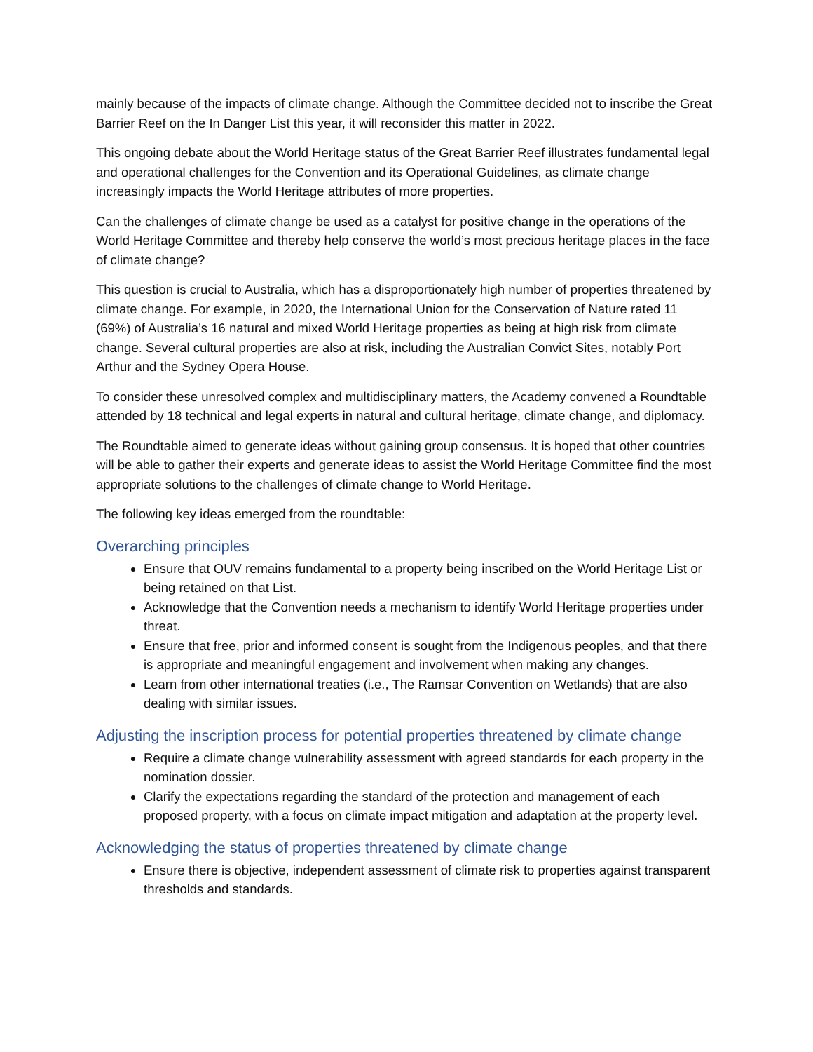mainly because of the impacts of climate change. Although the Committee decided not to inscribe the Great Barrier Reef on the In Danger List this year, it will reconsider this matter in 2022.
This ongoing debate about the World Heritage status of the Great Barrier Reef illustrates fundamental legal and operational challenges for the Convention and its Operational Guidelines, as climate change increasingly impacts the World Heritage attributes of more properties.
Can the challenges of climate change be used as a catalyst for positive change in the operations of the World Heritage Committee and thereby help conserve the world’s most precious heritage places in the face of climate change?
This question is crucial to Australia, which has a disproportionately high number of properties threatened by climate change. For example, in 2020, the International Union for the Conservation of Nature rated 11 (69%) of Australia’s 16 natural and mixed World Heritage properties as being at high risk from climate change. Several cultural properties are also at risk, including the Australian Convict Sites, notably Port Arthur and the Sydney Opera House.
To consider these unresolved complex and multidisciplinary matters, the Academy convened a Roundtable attended by 18 technical and legal experts in natural and cultural heritage, climate change, and diplomacy.
The Roundtable aimed to generate ideas without gaining group consensus. It is hoped that other countries will be able to gather their experts and generate ideas to assist the World Heritage Committee find the most appropriate solutions to the challenges of climate change to World Heritage.
The following key ideas emerged from the roundtable:
Overarching principles
Ensure that OUV remains fundamental to a property being inscribed on the World Heritage List or being retained on that List.
Acknowledge that the Convention needs a mechanism to identify World Heritage properties under threat.
Ensure that free, prior and informed consent is sought from the Indigenous peoples, and that there is appropriate and meaningful engagement and involvement when making any changes.
Learn from other international treaties (i.e., The Ramsar Convention on Wetlands) that are also dealing with similar issues.
Adjusting the inscription process for potential properties threatened by climate change
Require a climate change vulnerability assessment with agreed standards for each property in the nomination dossier.
Clarify the expectations regarding the standard of the protection and management of each proposed property, with a focus on climate impact mitigation and adaptation at the property level.
Acknowledging the status of properties threatened by climate change
Ensure there is objective, independent assessment of climate risk to properties against transparent thresholds and standards.